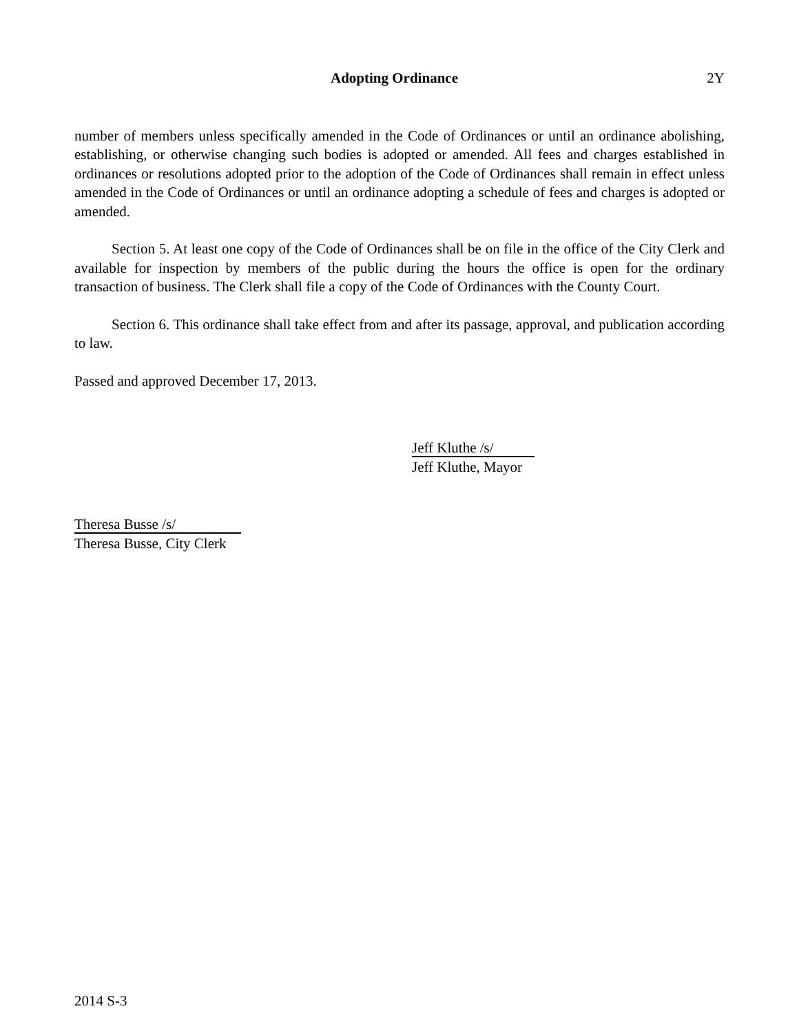Adopting Ordinance 2Y
number of members unless specifically amended in the Code of Ordinances or until an ordinance abolishing, establishing, or otherwise changing such bodies is adopted or amended. All fees and charges established in ordinances or resolutions adopted prior to the adoption of the Code of Ordinances shall remain in effect unless amended in the Code of Ordinances or until an ordinance adopting a schedule of fees and charges is adopted or amended.
Section 5. At least one copy of the Code of Ordinances shall be on file in the office of the City Clerk and available for inspection by members of the public during the hours the office is open for the ordinary transaction of business. The Clerk shall file a copy of the Code of Ordinances with the County Court.
Section 6. This ordinance shall take effect from and after its passage, approval, and publication according to law.
Passed and approved December 17, 2013.
Jeff Kluthe /s/
Jeff Kluthe, Mayor
Theresa Busse /s/
Theresa Busse, City Clerk
2014 S-3